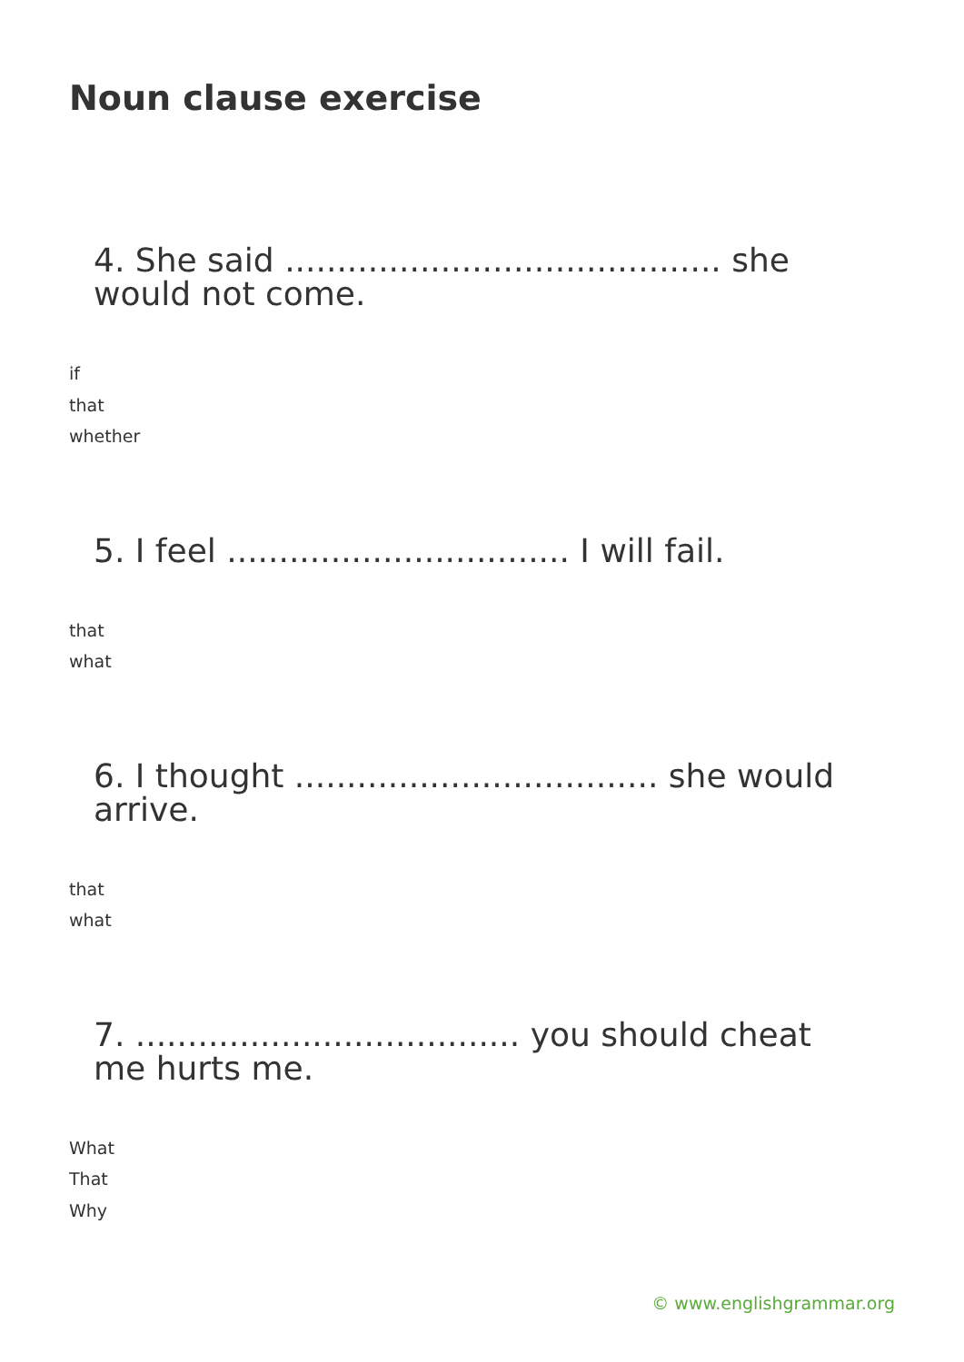Noun clause exercise
4. She said .......................................... she would not come.
if
that
whether
5. I feel ................................. I will fail.
that
what
6. I thought ................................... she would arrive.
that
what
7. ..................................... you should cheat me hurts me.
What
That
Why
© www.englishgrammar.org